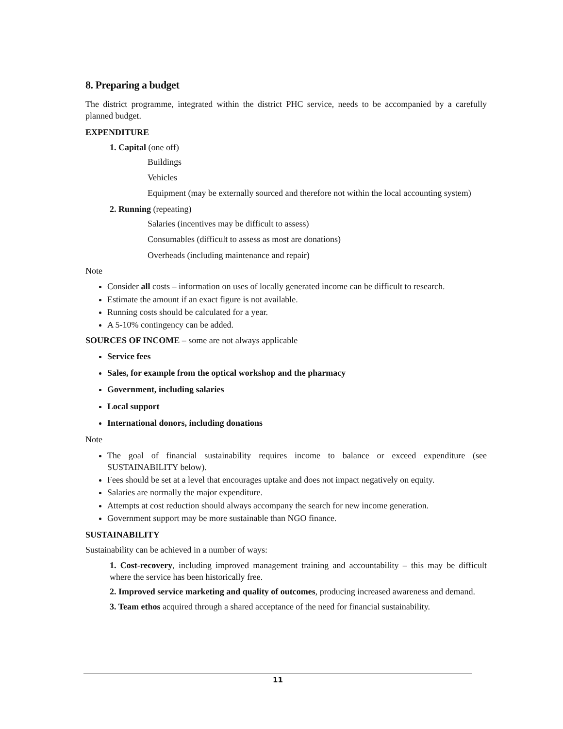8. Preparing a budget
The district programme, integrated within the district PHC service, needs to be accompanied by a carefully planned budget.
EXPENDITURE
1. Capital (one off)
Buildings
Vehicles
Equipment (may be externally sourced and therefore not within the local accounting system)
2. Running (repeating)
Salaries (incentives may be difficult to assess)
Consumables (difficult to assess as most are donations)
Overheads (including maintenance and repair)
Note
Consider all costs – information on uses of locally generated income can be difficult to research.
Estimate the amount if an exact figure is not available.
Running costs should be calculated for a year.
A 5-10% contingency can be added.
SOURCES OF INCOME – some are not always applicable
Service fees
Sales, for example from the optical workshop and the pharmacy
Government, including salaries
Local support
International donors, including donations
Note
The goal of financial sustainability requires income to balance or exceed expenditure (see SUSTAINABILITY below).
Fees should be set at a level that encourages uptake and does not impact negatively on equity.
Salaries are normally the major expenditure.
Attempts at cost reduction should always accompany the search for new income generation.
Government support may be more sustainable than NGO finance.
SUSTAINABILITY
Sustainability can be achieved in a number of ways:
1. Cost-recovery, including improved management training and accountability – this may be difficult where the service has been historically free.
2. Improved service marketing and quality of outcomes, producing increased awareness and demand.
3. Team ethos acquired through a shared acceptance of the need for financial sustainability.
11